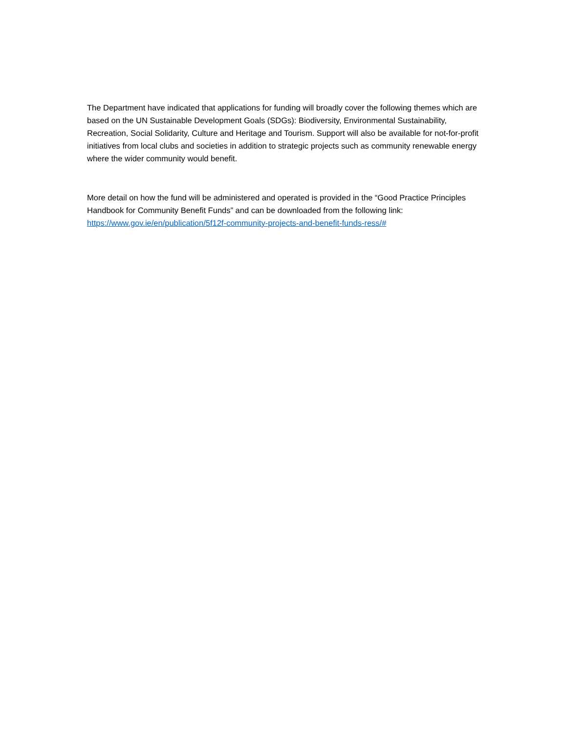The Department have indicated that applications for funding will broadly cover the following themes which are based on the UN Sustainable Development Goals (SDGs): Biodiversity, Environmental Sustainability, Recreation, Social Solidarity, Culture and Heritage and Tourism. Support will also be available for not-for-profit initiatives from local clubs and societies in addition to strategic projects such as community renewable energy where the wider community would benefit.
More detail on how the fund will be administered and operated is provided in the “Good Practice Principles Handbook for Community Benefit Funds” and can be downloaded from the following link: https://www.gov.ie/en/publication/5f12f-community-projects-and-benefit-funds-ress/#